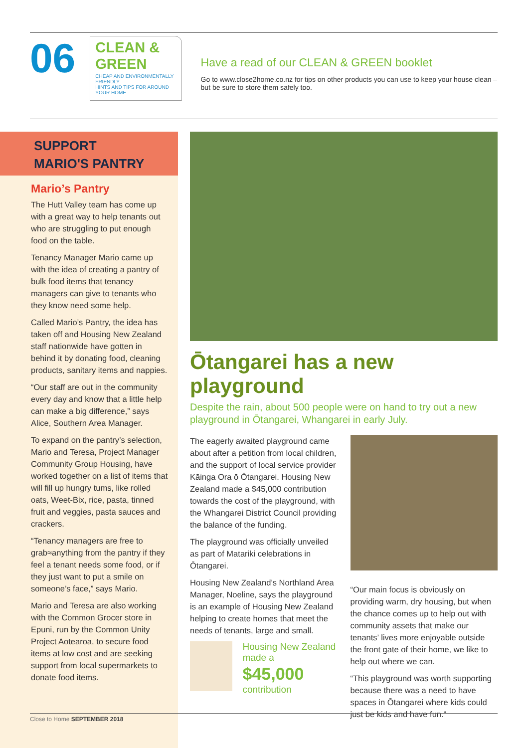06
CLEAN & GREEN
CHEAP AND ENVIRONMENTALLY FRIENDLY
HINTS AND TIPS FOR AROUND YOUR HOME
Have a read of our CLEAN & GREEN booklet
Go to www.close2home.co.nz for tips on other products you can use to keep your house clean – but be sure to store them safely too.
SUPPORT
MARIO'S PANTRY
Mario’s Pantry
The Hutt Valley team has come up with a great way to help tenants out who are struggling to put enough food on the table.
Tenancy Manager Mario came up with the idea of creating a pantry of bulk food items that tenancy managers can give to tenants who they know need some help.
Called Mario’s Pantry, the idea has taken off and Housing New Zealand staff nationwide have gotten in behind it by donating food, cleaning products, sanitary items and nappies.
“Our staff are out in the community every day and know that a little help can make a big difference,” says Alice, Southern Area Manager.
To expand on the pantry’s selection, Mario and Teresa, Project Manager Community Group Housing, have worked together on a list of items that will fill up hungry tums, like rolled oats, Weet-Bix, rice, pasta, tinned fruit and veggies, pasta sauces and crackers.
“Tenancy managers are free to grab≈anything from the pantry if they feel a tenant needs some food, or if they just want to put a smile on someone’s face,” says Mario.
Mario and Teresa are also working with the Common Grocer store in Epuni, run by the Common Unity Project Aotearoa, to secure food items at low cost and are seeking support from local supermarkets to donate food items.
Ōtangarei has a new playground
Despite the rain, about 500 people were on hand to try out a new playground in Ōtangarei, Whangarei in early July.
The eagerly awaited playground came about after a petition from local children, and the support of local service provider Kāinga Ora ō Ōtangarei. Housing New Zealand made a $45,000 contribution towards the cost of the playground, with the Whangarei District Council providing the balance of the funding.
The playground was officially unveiled as part of Matariki celebrations in Ōtangarei.
Housing New Zealand’s Northland Area Manager, Noeline, says the playground is an example of Housing New Zealand helping to create homes that meet the needs of tenants, large and small.
Housing New Zealand made a
$45,000
contribution
“Our main focus is obviously on providing warm, dry housing, but when the chance comes up to help out with community assets that make our tenants’ lives more enjoyable outside the front gate of their home, we like to help out where we can.
“This playground was worth supporting because there was a need to have spaces in Ōtangarei where kids could just be kids and have fun.”
Close to Home SEPTEMBER 2018